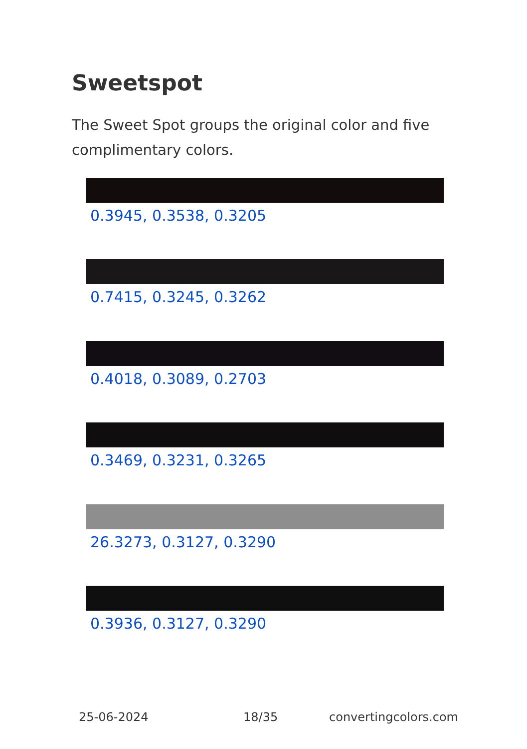Sweetspot
The Sweet Spot groups the original color and five complimentary colors.
0.3945, 0.3538, 0.3205
0.7415, 0.3245, 0.3262
0.4018, 0.3089, 0.2703
0.3469, 0.3231, 0.3265
26.3273, 0.3127, 0.3290
0.3936, 0.3127, 0.3290
25-06-2024 18/35 convertingcolors.com